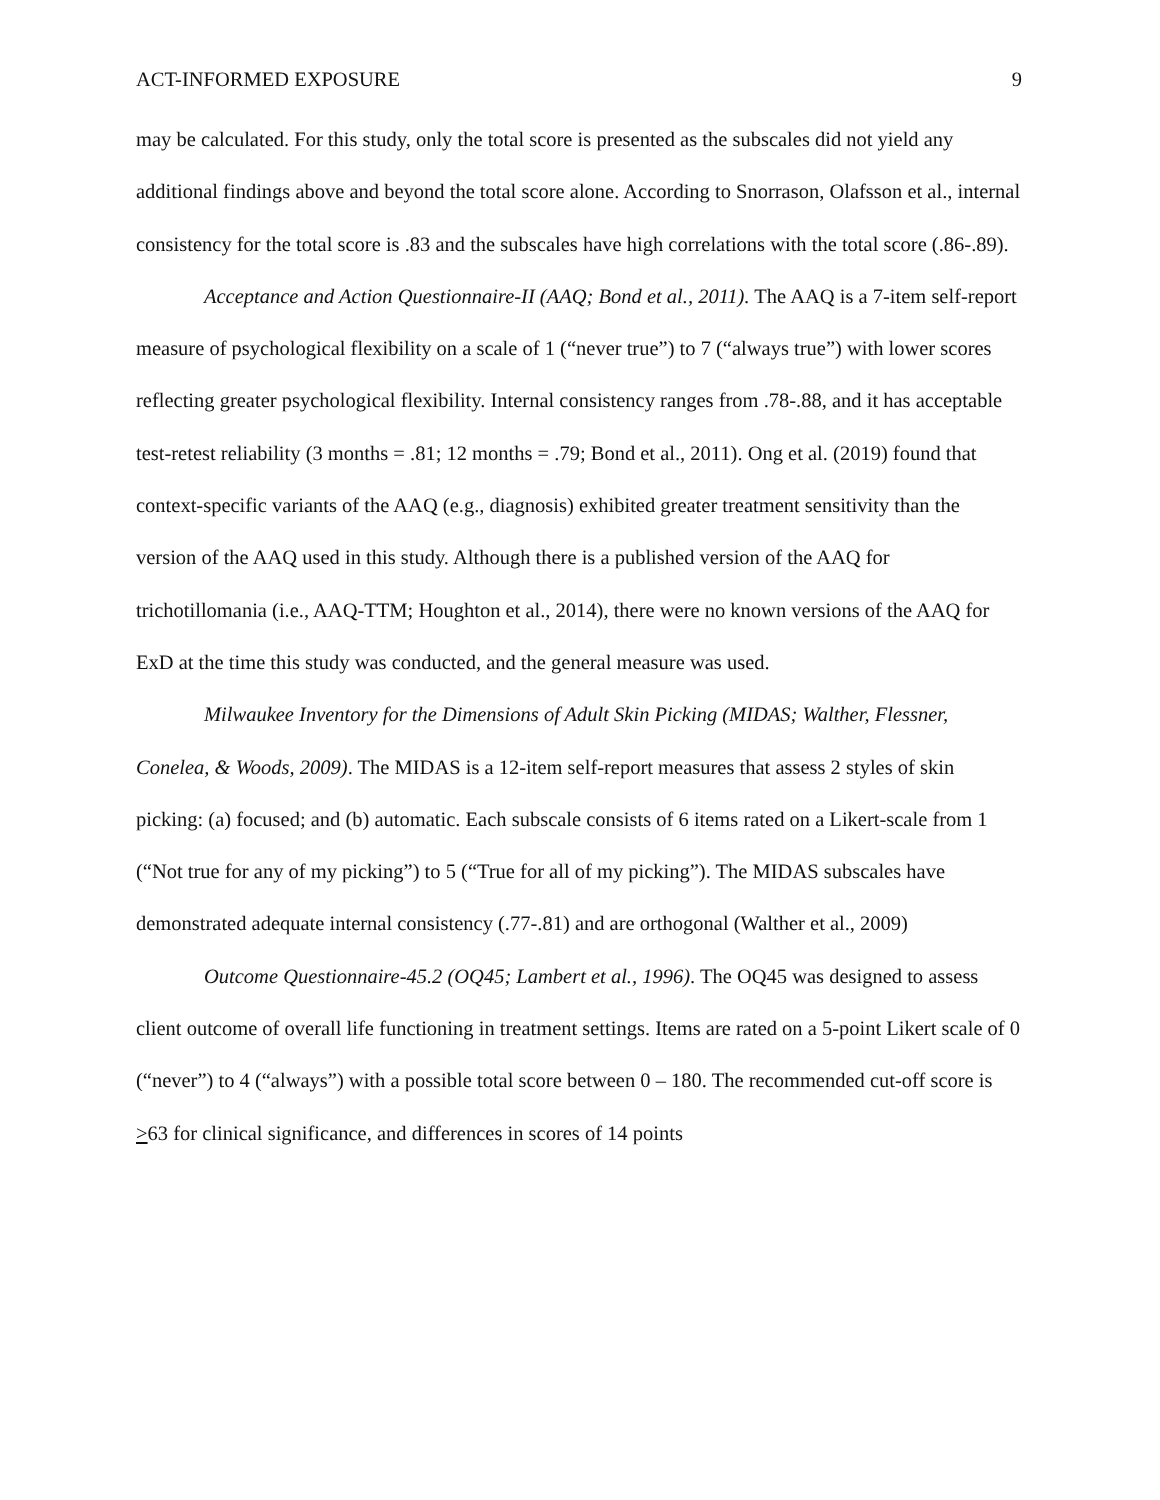ACT-INFORMED EXPOSURE 9
may be calculated. For this study, only the total score is presented as the subscales did not yield any additional findings above and beyond the total score alone. According to Snorrason, Olafsson et al., internal consistency for the total score is .83 and the subscales have high correlations with the total score (.86-.89).
Acceptance and Action Questionnaire-II (AAQ; Bond et al., 2011). The AAQ is a 7-item self-report measure of psychological flexibility on a scale of 1 (“never true”) to 7 (“always true”) with lower scores reflecting greater psychological flexibility. Internal consistency ranges from .78-.88, and it has acceptable test-retest reliability (3 months = .81; 12 months = .79; Bond et al., 2011). Ong et al. (2019) found that context-specific variants of the AAQ (e.g., diagnosis) exhibited greater treatment sensitivity than the version of the AAQ used in this study. Although there is a published version of the AAQ for trichotillomania (i.e., AAQ-TTM; Houghton et al., 2014), there were no known versions of the AAQ for ExD at the time this study was conducted, and the general measure was used.
Milwaukee Inventory for the Dimensions of Adult Skin Picking (MIDAS; Walther, Flessner, Conelea, & Woods, 2009). The MIDAS is a 12-item self-report measures that assess 2 styles of skin picking: (a) focused; and (b) automatic. Each subscale consists of 6 items rated on a Likert-scale from 1 (“Not true for any of my picking”) to 5 (“True for all of my picking”). The MIDAS subscales have demonstrated adequate internal consistency (.77-.81) and are orthogonal (Walther et al., 2009)
Outcome Questionnaire-45.2 (OQ45; Lambert et al., 1996). The OQ45 was designed to assess client outcome of overall life functioning in treatment settings. Items are rated on a 5-point Likert scale of 0 (“never”) to 4 (“always”) with a possible total score between 0 – 180. The recommended cut-off score is >63 for clinical significance, and differences in scores of 14 points